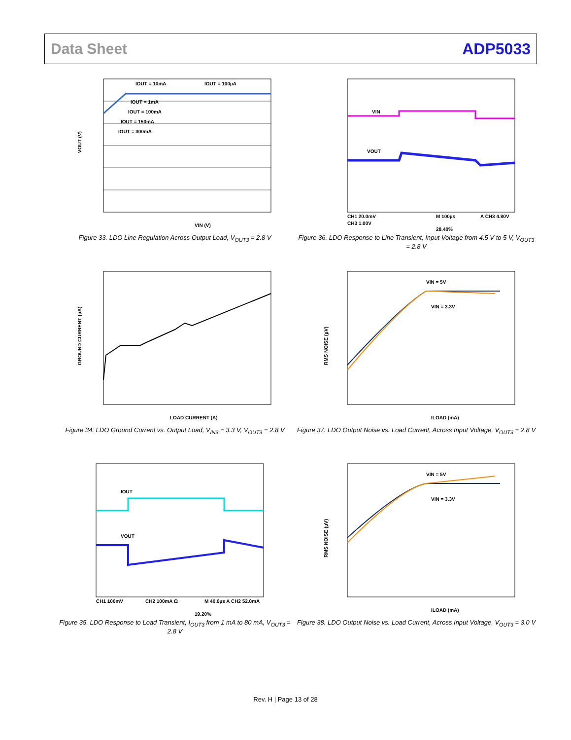Data Sheet ADP5033
IOUT = 10mA
IOUT = 100µA
IOUT = 1mA
IOUT = 100mA
IOUT = 150mA
IOUT = 300mA
VOUT (V)
VIN (V)
Figure 33. LDO Line Regulation Across Output Load, V<sub>OUT3</sub> = 2.8 V
VIN
VOUT
CH1 20.0mV
M 100µs
A CH3 4.80V
CH3 1.00V
28.40%
Figure 36. LDO Response to Line Transient, Input Voltage from 4.5 V to 5 V, V<sub>OUT3</sub> = 2.8 V
GROUND CURRENT (µA)
LOAD CURRENT (A)
Figure 34. LDO Ground Current vs. Output Load, V<sub>IN3</sub> = 3.3 V, V<sub>OUT3</sub> = 2.8 V
VIN = 5V
VIN = 3.3V
RMS NOISE (µV)
ILOAD (mA)
Figure 37. LDO Output Noise vs. Load Current, Across Input Voltage, V<sub>OUT3</sub> = 2.8 V
IOUT
VOUT
CH1 100mV
CH2 100mA Ω
M 40.0µs A CH2 52.0mA
19.20%
Figure 35. LDO Response to Load Transient, I<sub>OUT3</sub> from 1 mA to 80 mA, V<sub>OUT3</sub> = 2.8 V
VIN = 5V
VIN = 3.3V
RMS NOISE (µV)
ILOAD (mA)
Figure 38. LDO Output Noise vs. Load Current, Across Input Voltage, V<sub>OUT3</sub> = 3.0 V
Rev. H | Page 13 of 28